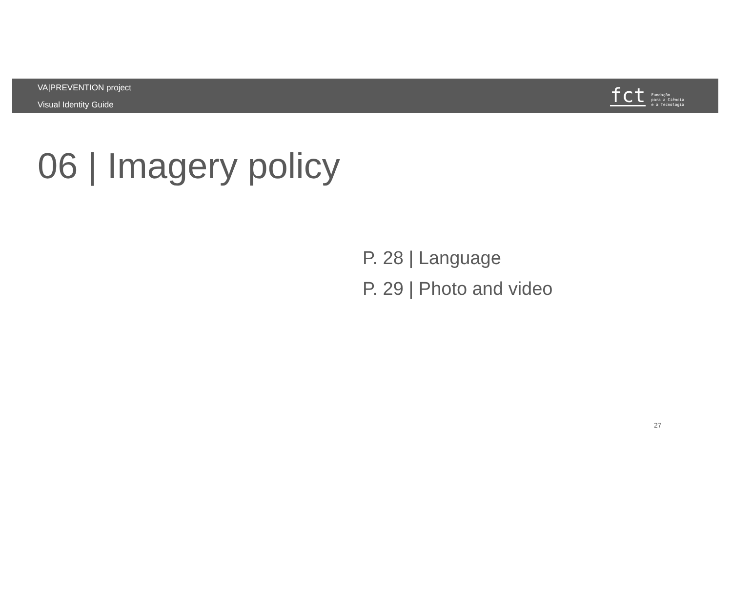VA|PREVENTION project
Visual Identity Guide
fct
Fundação
para a Ciência
e a Tecnologia
06 | Imagery policy
P. 28 | Language
P. 29 | Photo and video
27